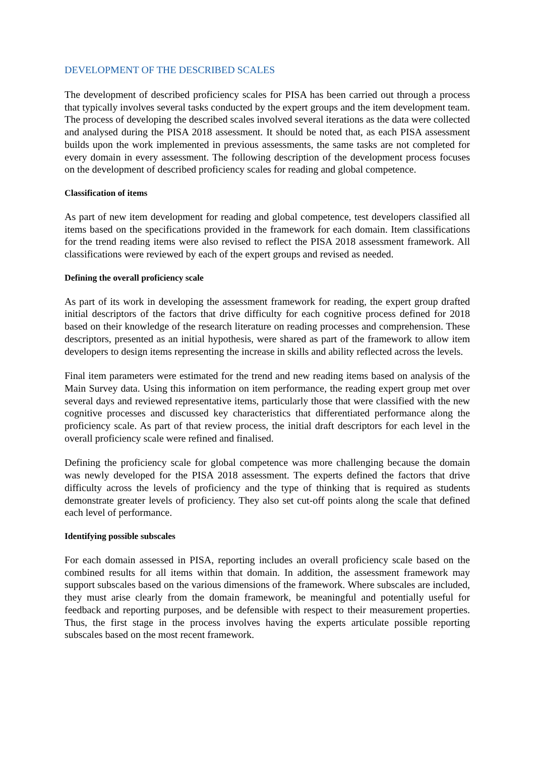DEVELOPMENT OF THE DESCRIBED SCALES
The development of described proficiency scales for PISA has been carried out through a process that typically involves several tasks conducted by the expert groups and the item development team. The process of developing the described scales involved several iterations as the data were collected and analysed during the PISA 2018 assessment. It should be noted that, as each PISA assessment builds upon the work implemented in previous assessments, the same tasks are not completed for every domain in every assessment. The following description of the development process focuses on the development of described proficiency scales for reading and global competence.
Classification of items
As part of new item development for reading and global competence, test developers classified all items based on the specifications provided in the framework for each domain. Item classifications for the trend reading items were also revised to reflect the PISA 2018 assessment framework. All classifications were reviewed by each of the expert groups and revised as needed.
Defining the overall proficiency scale
As part of its work in developing the assessment framework for reading, the expert group drafted initial descriptors of the factors that drive difficulty for each cognitive process defined for 2018 based on their knowledge of the research literature on reading processes and comprehension. These descriptors, presented as an initial hypothesis, were shared as part of the framework to allow item developers to design items representing the increase in skills and ability reflected across the levels.
Final item parameters were estimated for the trend and new reading items based on analysis of the Main Survey data. Using this information on item performance, the reading expert group met over several days and reviewed representative items, particularly those that were classified with the new cognitive processes and discussed key characteristics that differentiated performance along the proficiency scale. As part of that review process, the initial draft descriptors for each level in the overall proficiency scale were refined and finalised.
Defining the proficiency scale for global competence was more challenging because the domain was newly developed for the PISA 2018 assessment. The experts defined the factors that drive difficulty across the levels of proficiency and the type of thinking that is required as students demonstrate greater levels of proficiency. They also set cut-off points along the scale that defined each level of performance.
Identifying possible subscales
For each domain assessed in PISA, reporting includes an overall proficiency scale based on the combined results for all items within that domain. In addition, the assessment framework may support subscales based on the various dimensions of the framework. Where subscales are included, they must arise clearly from the domain framework, be meaningful and potentially useful for feedback and reporting purposes, and be defensible with respect to their measurement properties. Thus, the first stage in the process involves having the experts articulate possible reporting subscales based on the most recent framework.